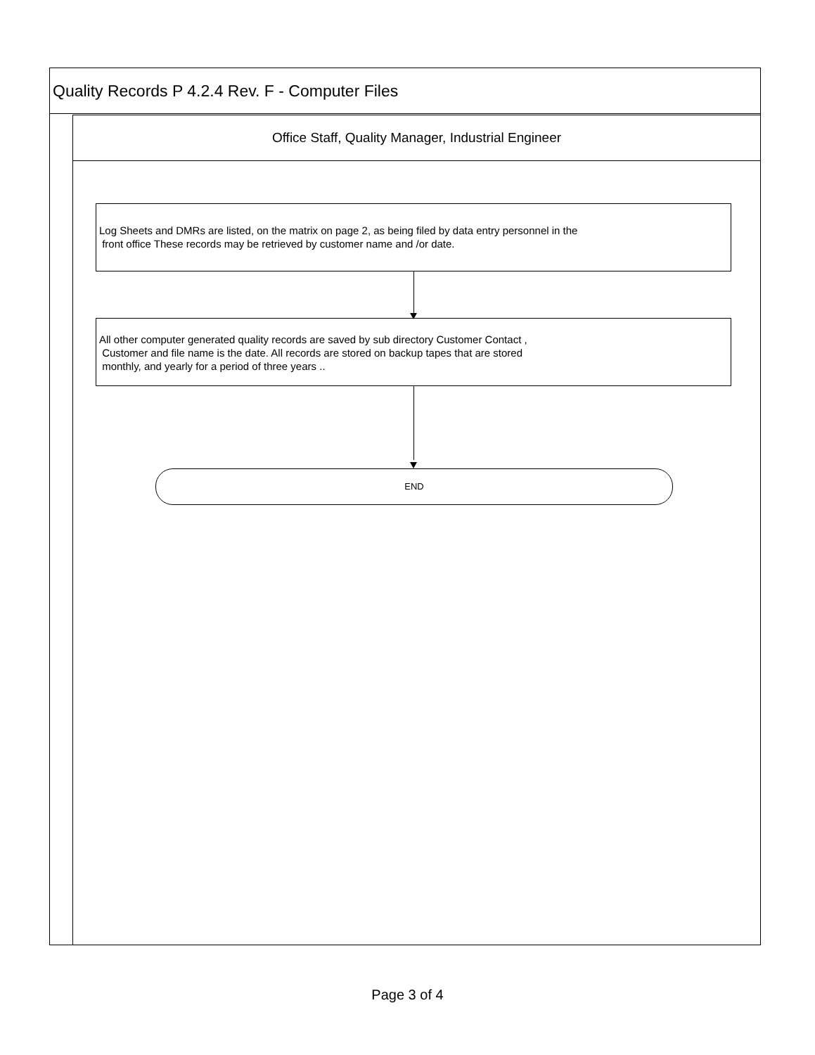Quality Records P 4.2.4 Rev. F - Computer Files
Office Staff, Quality Manager, Industrial Engineer
Log Sheets and DMRs are listed, on the matrix on page 2, as being filed by data entry personnel in the
front office These records may be retrieved by customer name and /or date.
All other computer generated quality records are saved by sub directory Customer Contact ,
Customer and file name is the date. All records are stored on backup tapes that are stored
monthly, and yearly for a period of three years ..
END
Page 3 of 4